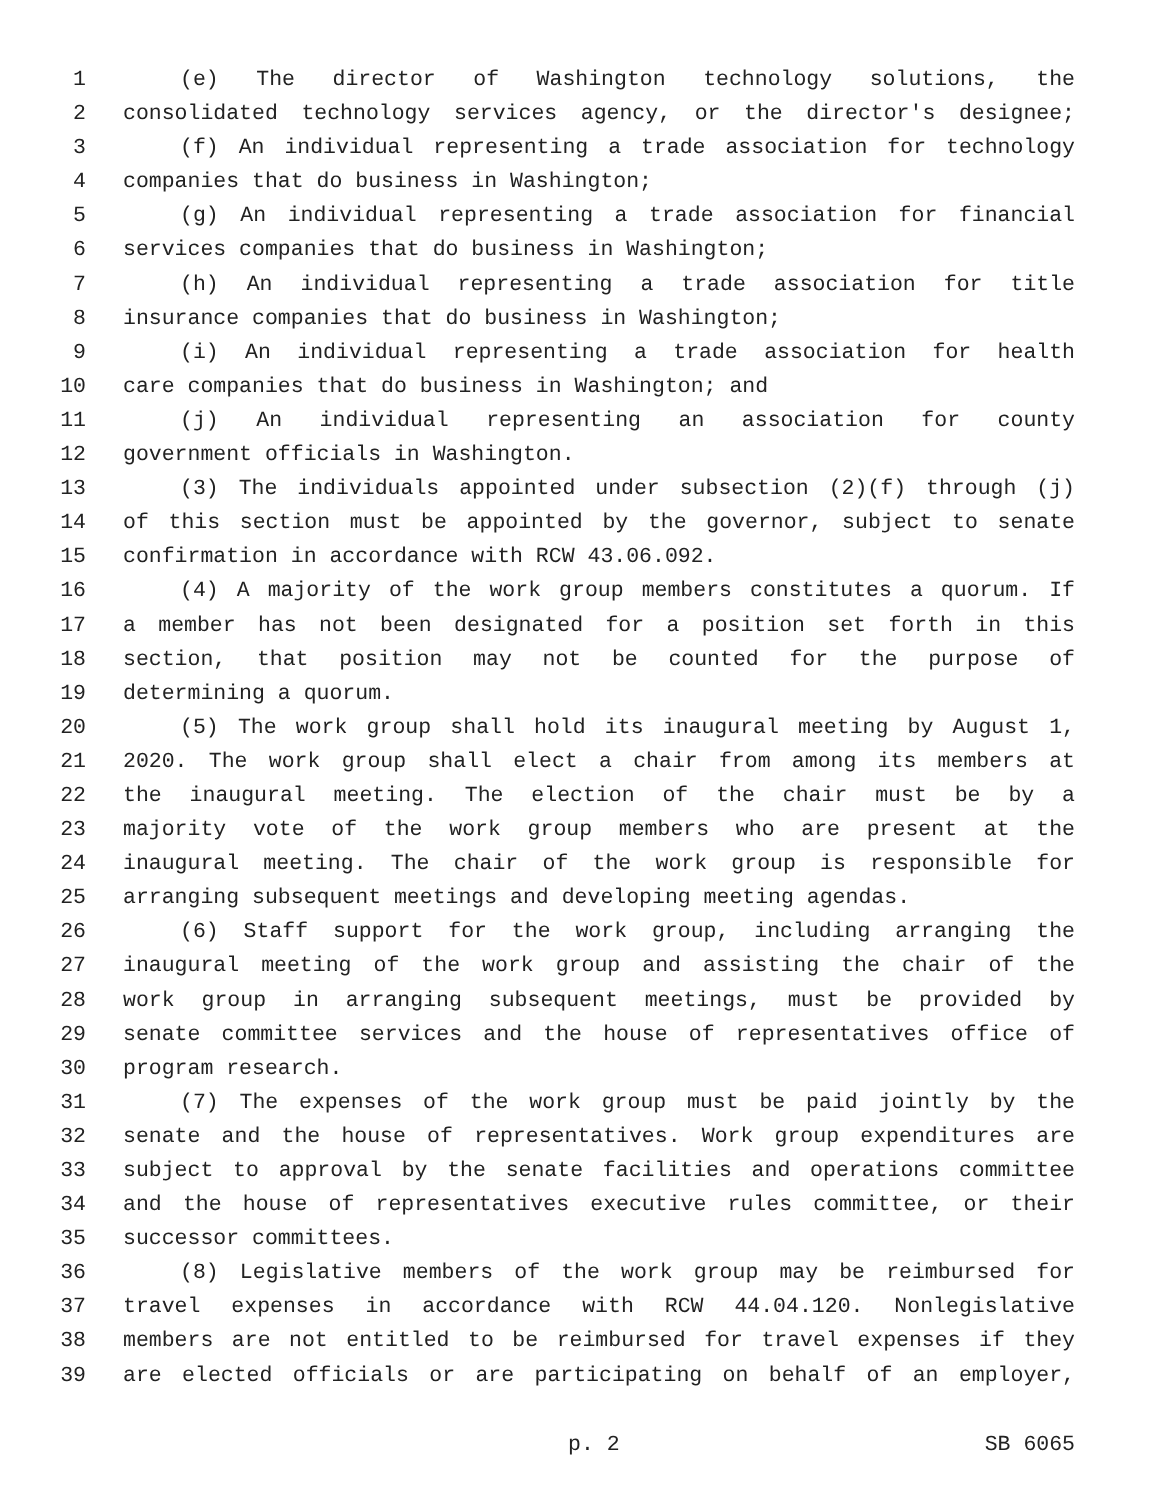1 (e) The director of Washington technology solutions, the
2 consolidated technology services agency, or the director's designee;
3 (f) An individual representing a trade association for technology
4 companies that do business in Washington;
5 (g) An individual representing a trade association for financial
6 services companies that do business in Washington;
7 (h) An individual representing a trade association for title
8 insurance companies that do business in Washington;
9 (i) An individual representing a trade association for health
10 care companies that do business in Washington; and
11 (j) An individual representing an association for county
12 government officials in Washington.
13 (3) The individuals appointed under subsection (2)(f) through (j)
14 of this section must be appointed by the governor, subject to senate
15 confirmation in accordance with RCW 43.06.092.
16 (4) A majority of the work group members constitutes a quorum. If
17 a member has not been designated for a position set forth in this
18 section, that position may not be counted for the purpose of
19 determining a quorum.
20 (5) The work group shall hold its inaugural meeting by August 1,
21 2020. The work group shall elect a chair from among its members at
22 the inaugural meeting. The election of the chair must be by a
23 majority vote of the work group members who are present at the
24 inaugural meeting. The chair of the work group is responsible for
25 arranging subsequent meetings and developing meeting agendas.
26 (6) Staff support for the work group, including arranging the
27 inaugural meeting of the work group and assisting the chair of the
28 work group in arranging subsequent meetings, must be provided by
29 senate committee services and the house of representatives office of
30 program research.
31 (7) The expenses of the work group must be paid jointly by the
32 senate and the house of representatives. Work group expenditures are
33 subject to approval by the senate facilities and operations committee
34 and the house of representatives executive rules committee, or their
35 successor committees.
36 (8) Legislative members of the work group may be reimbursed for
37 travel expenses in accordance with RCW 44.04.120. Nonlegislative
38 members are not entitled to be reimbursed for travel expenses if they
39 are elected officials or are participating on behalf of an employer,
p. 2 SB 6065